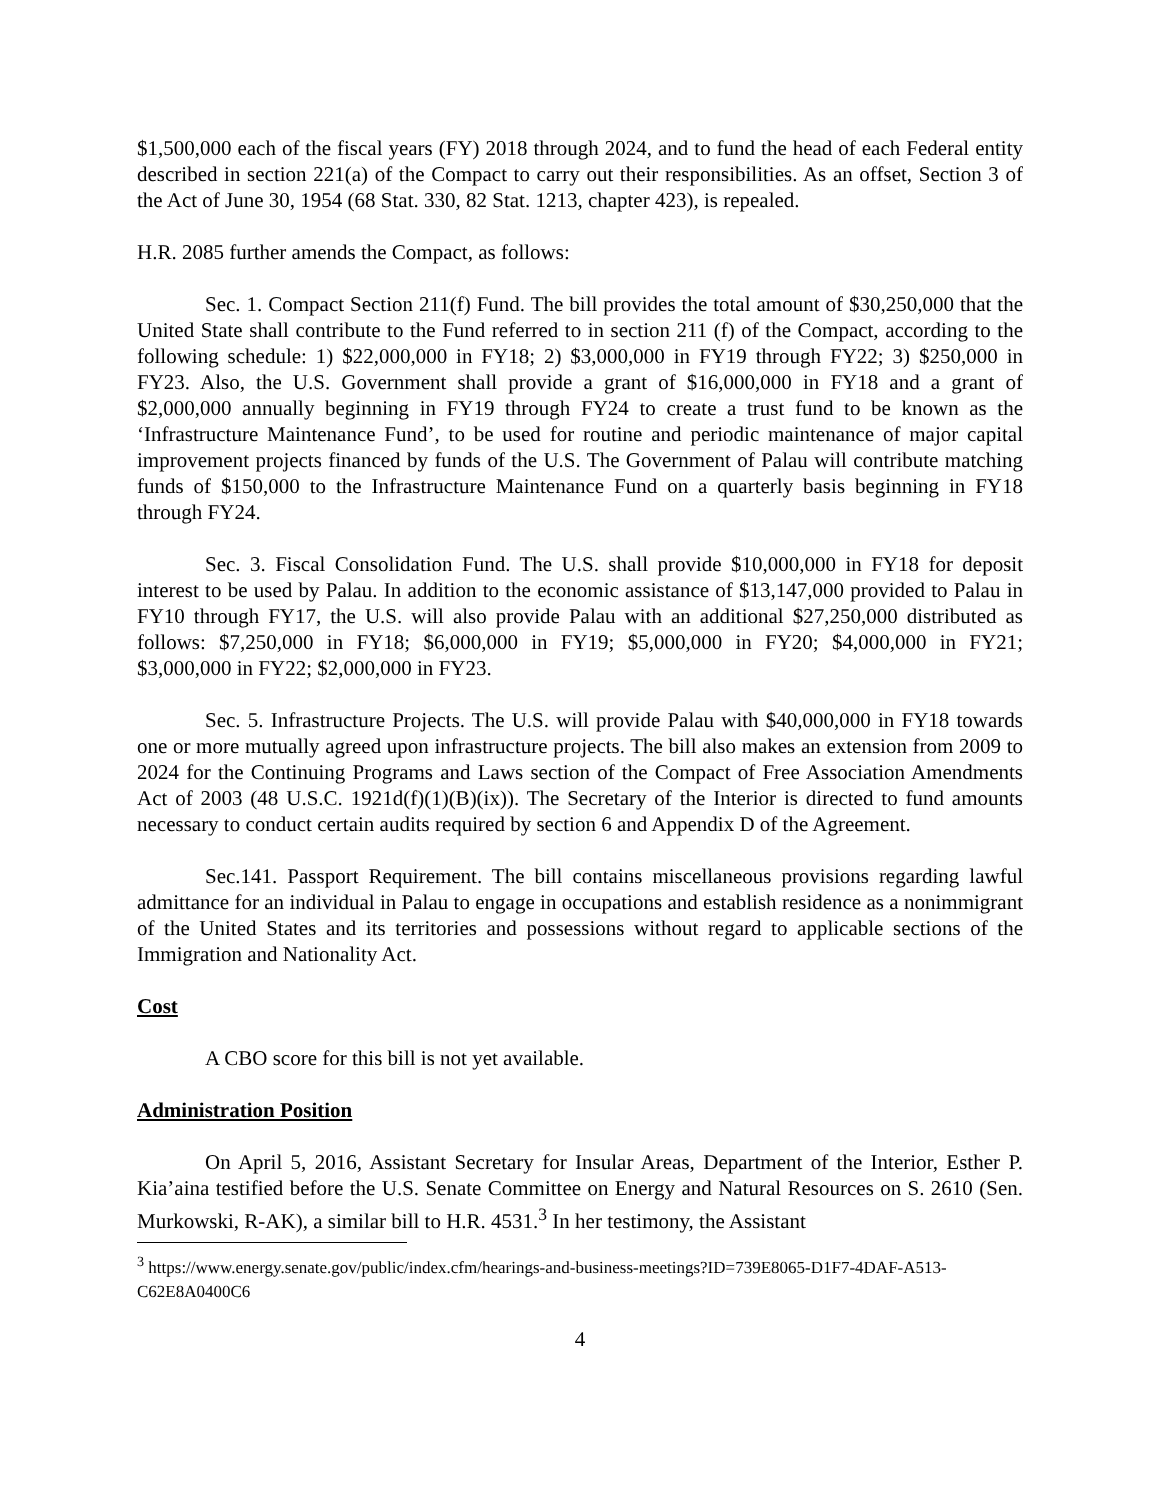$1,500,000 each of the fiscal years (FY) 2018 through 2024, and to fund the head of each Federal entity described in section 221(a) of the Compact to carry out their responsibilities. As an offset, Section 3 of the Act of June 30, 1954 (68 Stat. 330, 82 Stat. 1213, chapter 423), is repealed.
H.R. 2085 further amends the Compact, as follows:
Sec. 1. Compact Section 211(f) Fund. The bill provides the total amount of $30,250,000 that the United State shall contribute to the Fund referred to in section 211 (f) of the Compact, according to the following schedule: 1) $22,000,000 in FY18; 2) $3,000,000 in FY19 through FY22; 3) $250,000 in FY23. Also, the U.S. Government shall provide a grant of $16,000,000 in FY18 and a grant of $2,000,000 annually beginning in FY19 through FY24 to create a trust fund to be known as the ‘Infrastructure Maintenance Fund’, to be used for routine and periodic maintenance of major capital improvement projects financed by funds of the U.S. The Government of Palau will contribute matching funds of $150,000 to the Infrastructure Maintenance Fund on a quarterly basis beginning in FY18 through FY24.
Sec. 3. Fiscal Consolidation Fund. The U.S. shall provide $10,000,000 in FY18 for deposit interest to be used by Palau. In addition to the economic assistance of $13,147,000 provided to Palau in FY10 through FY17, the U.S. will also provide Palau with an additional $27,250,000 distributed as follows: $7,250,000 in FY18; $6,000,000 in FY19; $5,000,000 in FY20; $4,000,000 in FY21; $3,000,000 in FY22; $2,000,000 in FY23.
Sec. 5. Infrastructure Projects. The U.S. will provide Palau with $40,000,000 in FY18 towards one or more mutually agreed upon infrastructure projects. The bill also makes an extension from 2009 to 2024 for the Continuing Programs and Laws section of the Compact of Free Association Amendments Act of 2003 (48 U.S.C. 1921d(f)(1)(B)(ix)). The Secretary of the Interior is directed to fund amounts necessary to conduct certain audits required by section 6 and Appendix D of the Agreement.
Sec.141. Passport Requirement. The bill contains miscellaneous provisions regarding lawful admittance for an individual in Palau to engage in occupations and establish residence as a nonimmigrant of the United States and its territories and possessions without regard to applicable sections of the Immigration and Nationality Act.
Cost
A CBO score for this bill is not yet available.
Administration Position
On April 5, 2016, Assistant Secretary for Insular Areas, Department of the Interior, Esther P. Kia’aina testified before the U.S. Senate Committee on Energy and Natural Resources on S. 2610 (Sen. Murkowski, R-AK), a similar bill to H.R. 4531.<sup>3</sup> In her testimony, the Assistant
<sup>3</sup> https://www.energy.senate.gov/public/index.cfm/hearings-and-business-meetings?ID=739E8065-D1F7-4DAF-A513-C62E8A0400C6
4